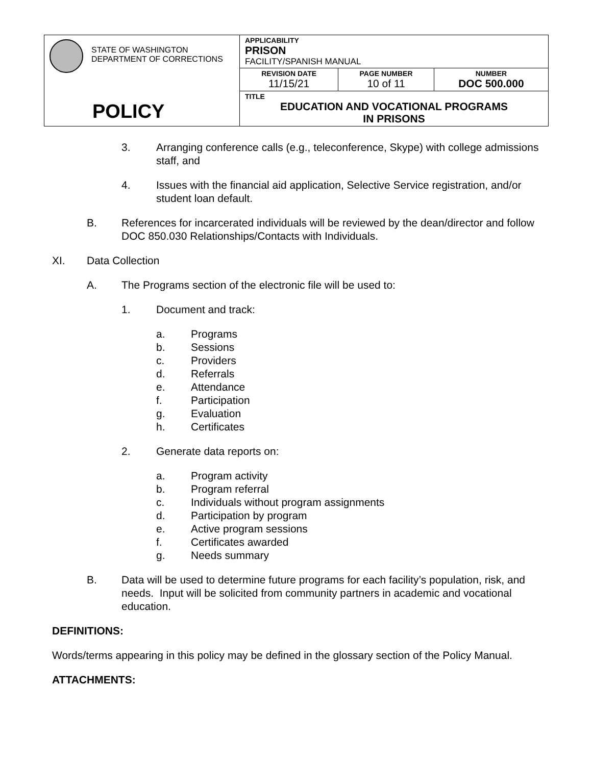| STATE OF WASHINGTON DEPARTMENT OF CORRECTIONS POLICY | APPLICABILITY PRISON FACILITY/SPANISH MANUAL | | |
| | REVISION DATE 11/15/21 | PAGE NUMBER 10 of 11 | NUMBER DOC 500.000 |
| | TITLE EDUCATION AND VOCATIONAL PROGRAMS IN PRISONS | | |
3. Arranging conference calls (e.g., teleconference, Skype) with college admissions staff, and
4. Issues with the financial aid application, Selective Service registration, and/or student loan default.
B. References for incarcerated individuals will be reviewed by the dean/director and follow DOC 850.030 Relationships/Contacts with Individuals.
XI. Data Collection
A. The Programs section of the electronic file will be used to:
1. Document and track:
a. Programs
b. Sessions
c. Providers
d. Referrals
e. Attendance
f. Participation
g. Evaluation
h. Certificates
2. Generate data reports on:
a. Program activity
b. Program referral
c. Individuals without program assignments
d. Participation by program
e. Active program sessions
f. Certificates awarded
g. Needs summary
B. Data will be used to determine future programs for each facility’s population, risk, and needs. Input will be solicited from community partners in academic and vocational education.
DEFINITIONS:
Words/terms appearing in this policy may be defined in the glossary section of the Policy Manual.
ATTACHMENTS: